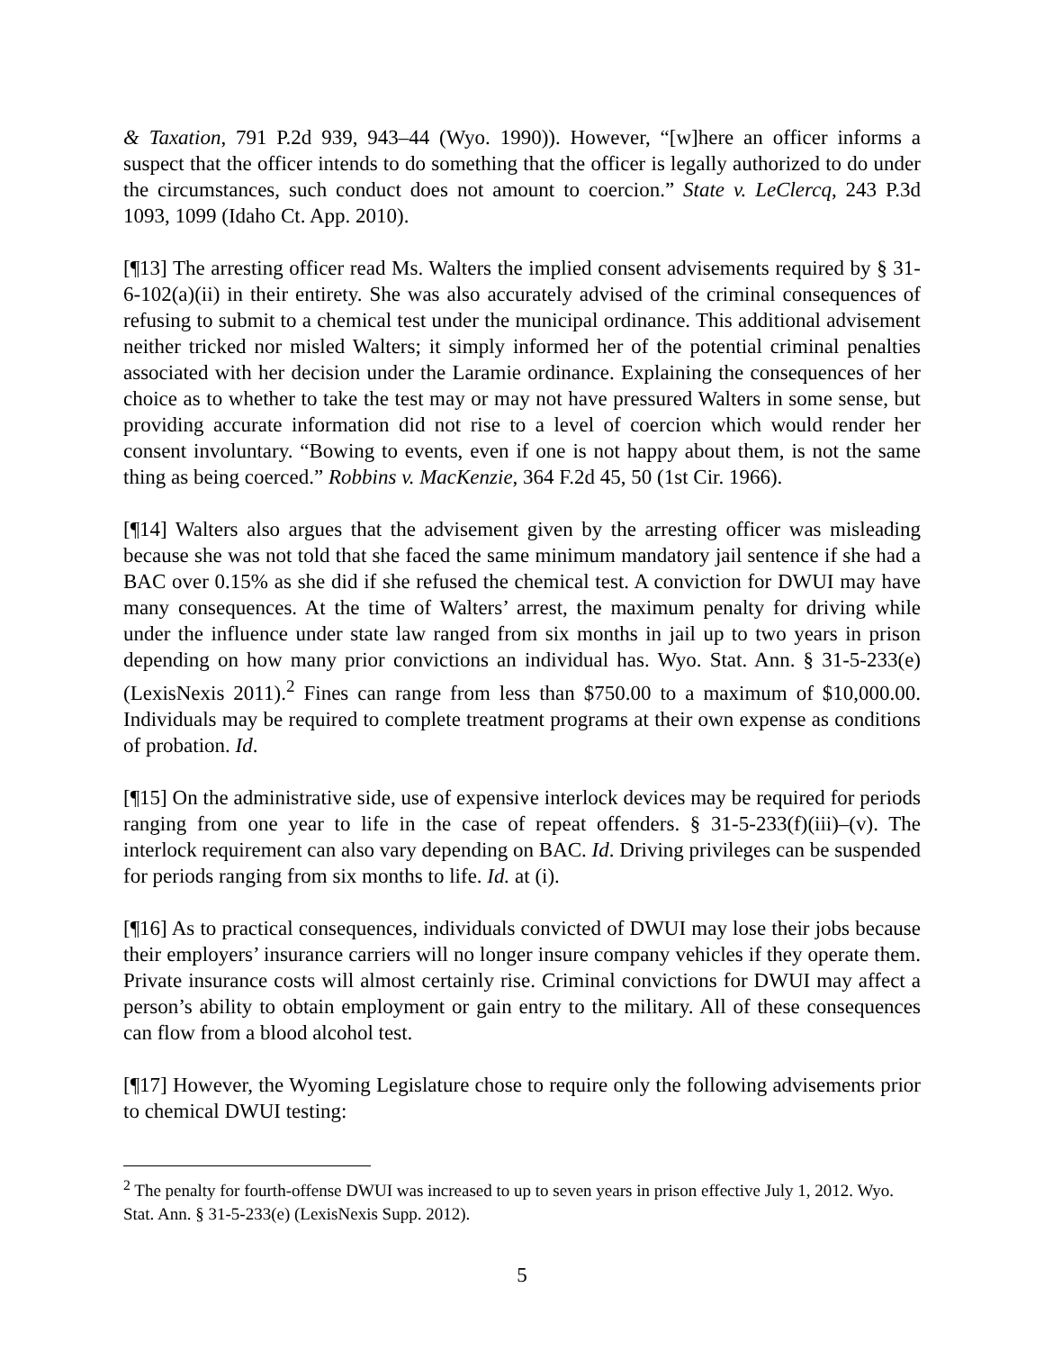& Taxation, 791 P.2d 939, 943–44 (Wyo. 1990)). However, “[w]here an officer informs a suspect that the officer intends to do something that the officer is legally authorized to do under the circumstances, such conduct does not amount to coercion.” State v. LeClercq, 243 P.3d 1093, 1099 (Idaho Ct. App. 2010).
[¶13] The arresting officer read Ms. Walters the implied consent advisements required by § 31-6-102(a)(ii) in their entirety. She was also accurately advised of the criminal consequences of refusing to submit to a chemical test under the municipal ordinance. This additional advisement neither tricked nor misled Walters; it simply informed her of the potential criminal penalties associated with her decision under the Laramie ordinance. Explaining the consequences of her choice as to whether to take the test may or may not have pressured Walters in some sense, but providing accurate information did not rise to a level of coercion which would render her consent involuntary. “Bowing to events, even if one is not happy about them, is not the same thing as being coerced.” Robbins v. MacKenzie, 364 F.2d 45, 50 (1st Cir. 1966).
[¶14] Walters also argues that the advisement given by the arresting officer was misleading because she was not told that she faced the same minimum mandatory jail sentence if she had a BAC over 0.15% as she did if she refused the chemical test. A conviction for DWUI may have many consequences. At the time of Walters’ arrest, the maximum penalty for driving while under the influence under state law ranged from six months in jail up to two years in prison depending on how many prior convictions an individual has. Wyo. Stat. Ann. § 31-5-233(e) (LexisNexis 2011).<sup>2</sup> Fines can range from less than $750.00 to a maximum of $10,000.00. Individuals may be required to complete treatment programs at their own expense as conditions of probation. Id.
[¶15] On the administrative side, use of expensive interlock devices may be required for periods ranging from one year to life in the case of repeat offenders. § 31-5-233(f)(iii)–(v). The interlock requirement can also vary depending on BAC. Id. Driving privileges can be suspended for periods ranging from six months to life. Id. at (i).
[¶16] As to practical consequences, individuals convicted of DWUI may lose their jobs because their employers’ insurance carriers will no longer insure company vehicles if they operate them. Private insurance costs will almost certainly rise. Criminal convictions for DWUI may affect a person’s ability to obtain employment or gain entry to the military. All of these consequences can flow from a blood alcohol test.
[¶17] However, the Wyoming Legislature chose to require only the following advisements prior to chemical DWUI testing:
<sup>2</sup> The penalty for fourth-offense DWUI was increased to up to seven years in prison effective July 1, 2012. Wyo. Stat. Ann. § 31-5-233(e) (LexisNexis Supp. 2012).
5